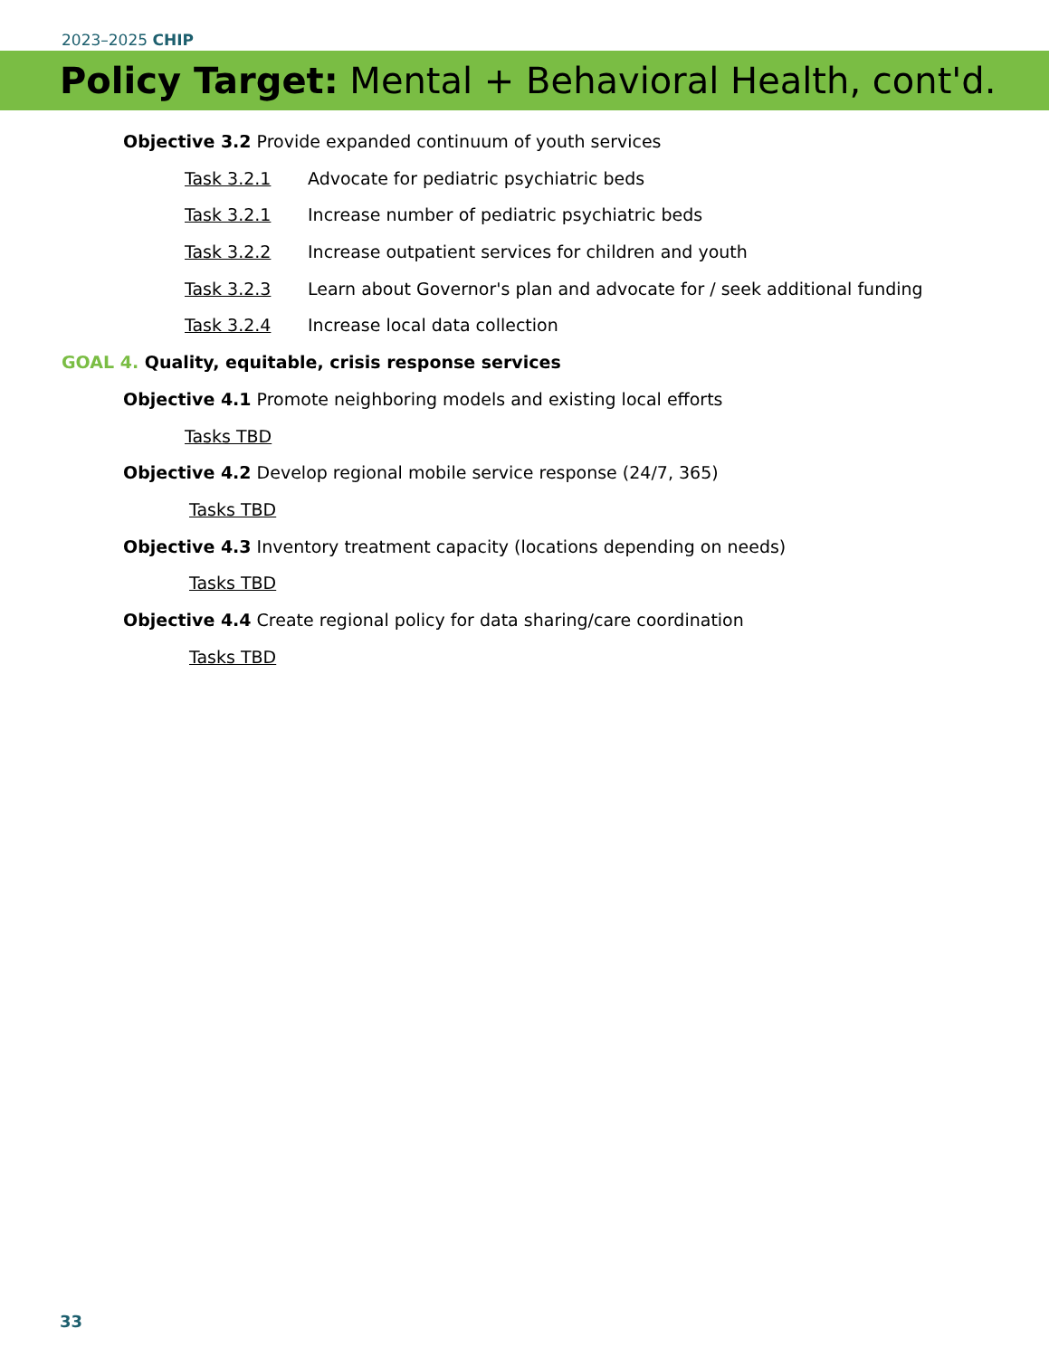2023–2025 CHIP
Policy Target: Mental + Behavioral Health, cont'd.
Objective 3.2 Provide expanded continuum of youth services
Task 3.2.1 Advocate for pediatric psychiatric beds
Task 3.2.1 Increase number of pediatric psychiatric beds
Task 3.2.2 Increase outpatient services for children and youth
Task 3.2.3 Learn about Governor's plan and advocate for / seek additional funding
Task 3.2.4 Increase local data collection
GOAL 4. Quality, equitable, crisis response services
Objective 4.1 Promote neighboring models and existing local efforts
Tasks TBD
Objective 4.2 Develop regional mobile service response (24/7, 365)
Tasks TBD
Objective 4.3 Inventory treatment capacity (locations depending on needs)
Tasks TBD
Objective 4.4 Create regional policy for data sharing/care coordination
Tasks TBD
33